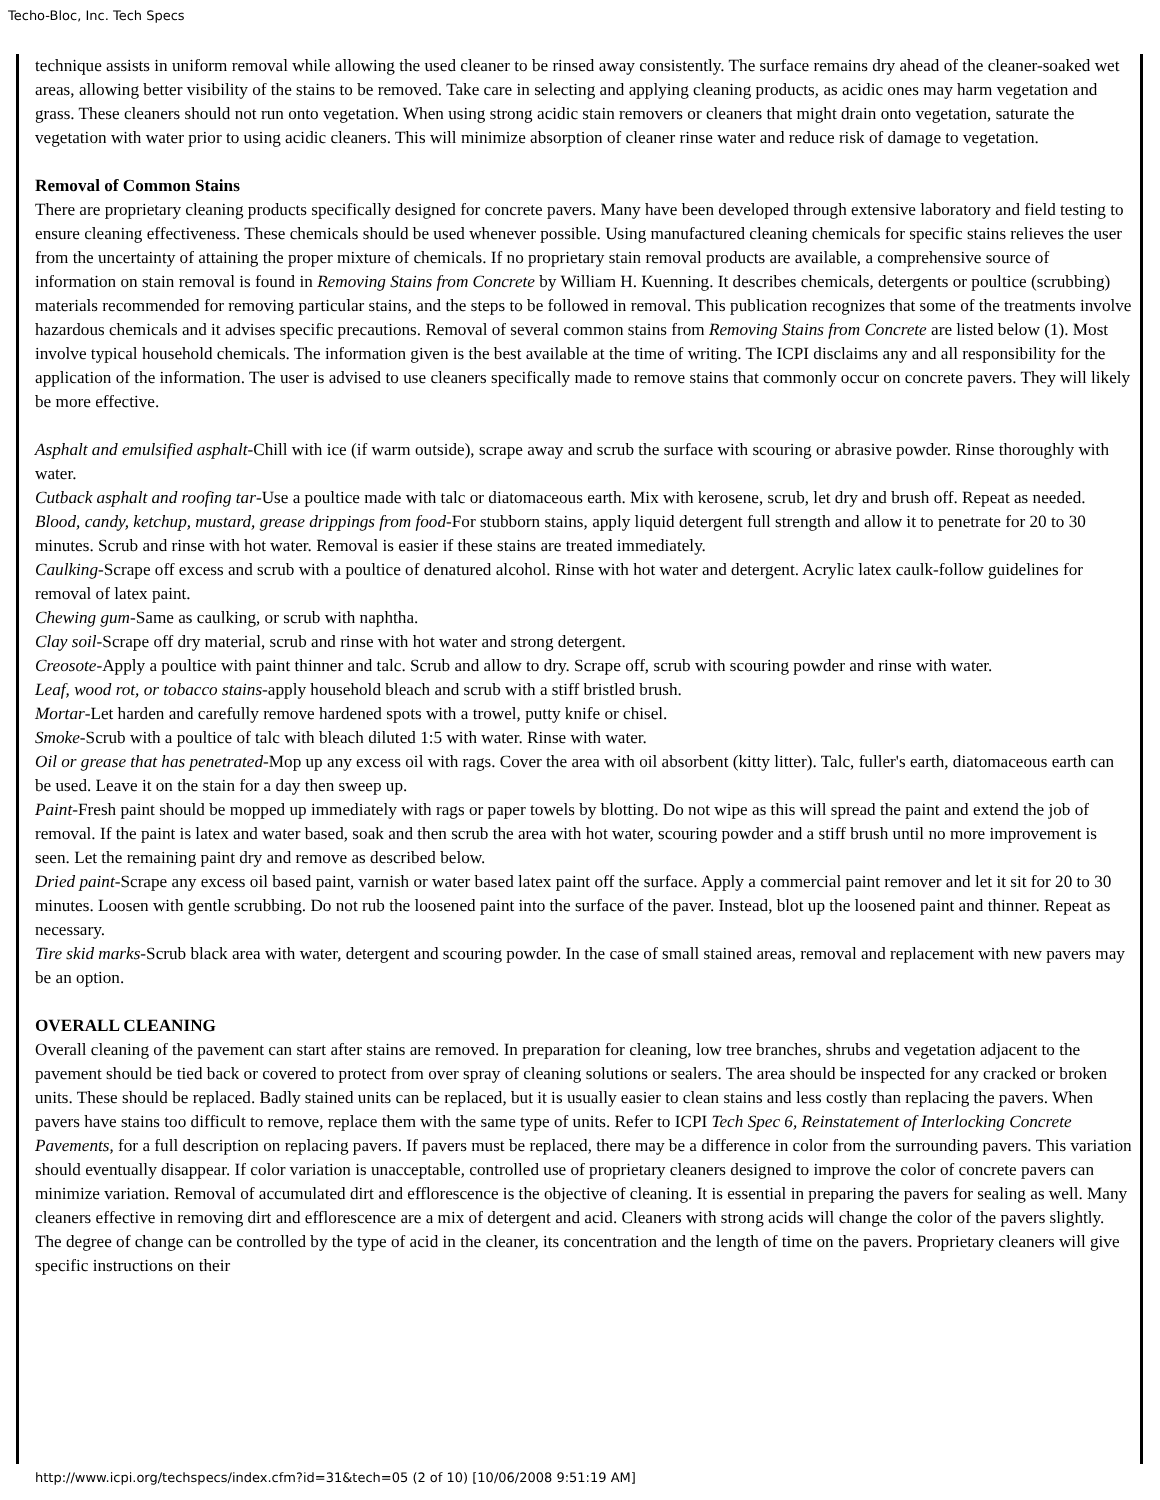Techo-Bloc, Inc. Tech Specs
technique assists in uniform removal while allowing the used cleaner to be rinsed away consistently. The surface remains dry ahead of the cleaner-soaked wet areas, allowing better visibility of the stains to be removed. Take care in selecting and applying cleaning products, as acidic ones may harm vegetation and grass. These cleaners should not run onto vegetation. When using strong acidic stain removers or cleaners that might drain onto vegetation, saturate the vegetation with water prior to using acidic cleaners. This will minimize absorption of cleaner rinse water and reduce risk of damage to vegetation.
Removal of Common Stains
There are proprietary cleaning products specifically designed for concrete pavers. Many have been developed through extensive laboratory and field testing to ensure cleaning effectiveness. These chemicals should be used whenever possible. Using manufactured cleaning chemicals for specific stains relieves the user from the uncertainty of attaining the proper mixture of chemicals. If no proprietary stain removal products are available, a comprehensive source of information on stain removal is found in Removing Stains from Concrete by William H. Kuenning. It describes chemicals, detergents or poultice (scrubbing) materials recommended for removing particular stains, and the steps to be followed in removal. This publication recognizes that some of the treatments involve hazardous chemicals and it advises specific precautions. Removal of several common stains from Removing Stains from Concrete are listed below (1). Most involve typical household chemicals. The information given is the best available at the time of writing. The ICPI disclaims any and all responsibility for the application of the information. The user is advised to use cleaners specifically made to remove stains that commonly occur on concrete pavers. They will likely be more effective.
Asphalt and emulsified asphalt-Chill with ice (if warm outside), scrape away and scrub the surface with scouring or abrasive powder. Rinse thoroughly with water.
Cutback asphalt and roofing tar-Use a poultice made with talc or diatomaceous earth. Mix with kerosene, scrub, let dry and brush off. Repeat as needed.
Blood, candy, ketchup, mustard, grease drippings from food-For stubborn stains, apply liquid detergent full strength and allow it to penetrate for 20 to 30 minutes. Scrub and rinse with hot water. Removal is easier if these stains are treated immediately.
Caulking-Scrape off excess and scrub with a poultice of denatured alcohol. Rinse with hot water and detergent. Acrylic latex caulk-follow guidelines for removal of latex paint.
Chewing gum-Same as caulking, or scrub with naphtha.
Clay soil-Scrape off dry material, scrub and rinse with hot water and strong detergent.
Creosote-Apply a poultice with paint thinner and talc. Scrub and allow to dry. Scrape off, scrub with scouring powder and rinse with water.
Leaf, wood rot, or tobacco stains-apply household bleach and scrub with a stiff bristled brush.
Mortar-Let harden and carefully remove hardened spots with a trowel, putty knife or chisel.
Smoke-Scrub with a poultice of talc with bleach diluted 1:5 with water. Rinse with water.
Oil or grease that has penetrated-Mop up any excess oil with rags. Cover the area with oil absorbent (kitty litter). Talc, fuller's earth, diatomaceous earth can be used. Leave it on the stain for a day then sweep up.
Paint-Fresh paint should be mopped up immediately with rags or paper towels by blotting. Do not wipe as this will spread the paint and extend the job of removal. If the paint is latex and water based, soak and then scrub the area with hot water, scouring powder and a stiff brush until no more improvement is seen. Let the remaining paint dry and remove as described below.
Dried paint-Scrape any excess oil based paint, varnish or water based latex paint off the surface. Apply a commercial paint remover and let it sit for 20 to 30 minutes. Loosen with gentle scrubbing. Do not rub the loosened paint into the surface of the paver. Instead, blot up the loosened paint and thinner. Repeat as necessary.
Tire skid marks-Scrub black area with water, detergent and scouring powder. In the case of small stained areas, removal and replacement with new pavers may be an option.
OVERALL CLEANING
Overall cleaning of the pavement can start after stains are removed. In preparation for cleaning, low tree branches, shrubs and vegetation adjacent to the pavement should be tied back or covered to protect from over spray of cleaning solutions or sealers. The area should be inspected for any cracked or broken units. These should be replaced. Badly stained units can be replaced, but it is usually easier to clean stains and less costly than replacing the pavers. When pavers have stains too difficult to remove, replace them with the same type of units. Refer to ICPI Tech Spec 6, Reinstatement of Interlocking Concrete Pavements, for a full description on replacing pavers. If pavers must be replaced, there may be a difference in color from the surrounding pavers. This variation should eventually disappear. If color variation is unacceptable, controlled use of proprietary cleaners designed to improve the color of concrete pavers can minimize variation. Removal of accumulated dirt and efflorescence is the objective of cleaning. It is essential in preparing the pavers for sealing as well. Many cleaners effective in removing dirt and efflorescence are a mix of detergent and acid. Cleaners with strong acids will change the color of the pavers slightly. The degree of change can be controlled by the type of acid in the cleaner, its concentration and the length of time on the pavers. Proprietary cleaners will give specific instructions on their
http://www.icpi.org/techspecs/index.cfm?id=31&tech=05 (2 of 10) [10/06/2008 9:51:19 AM]